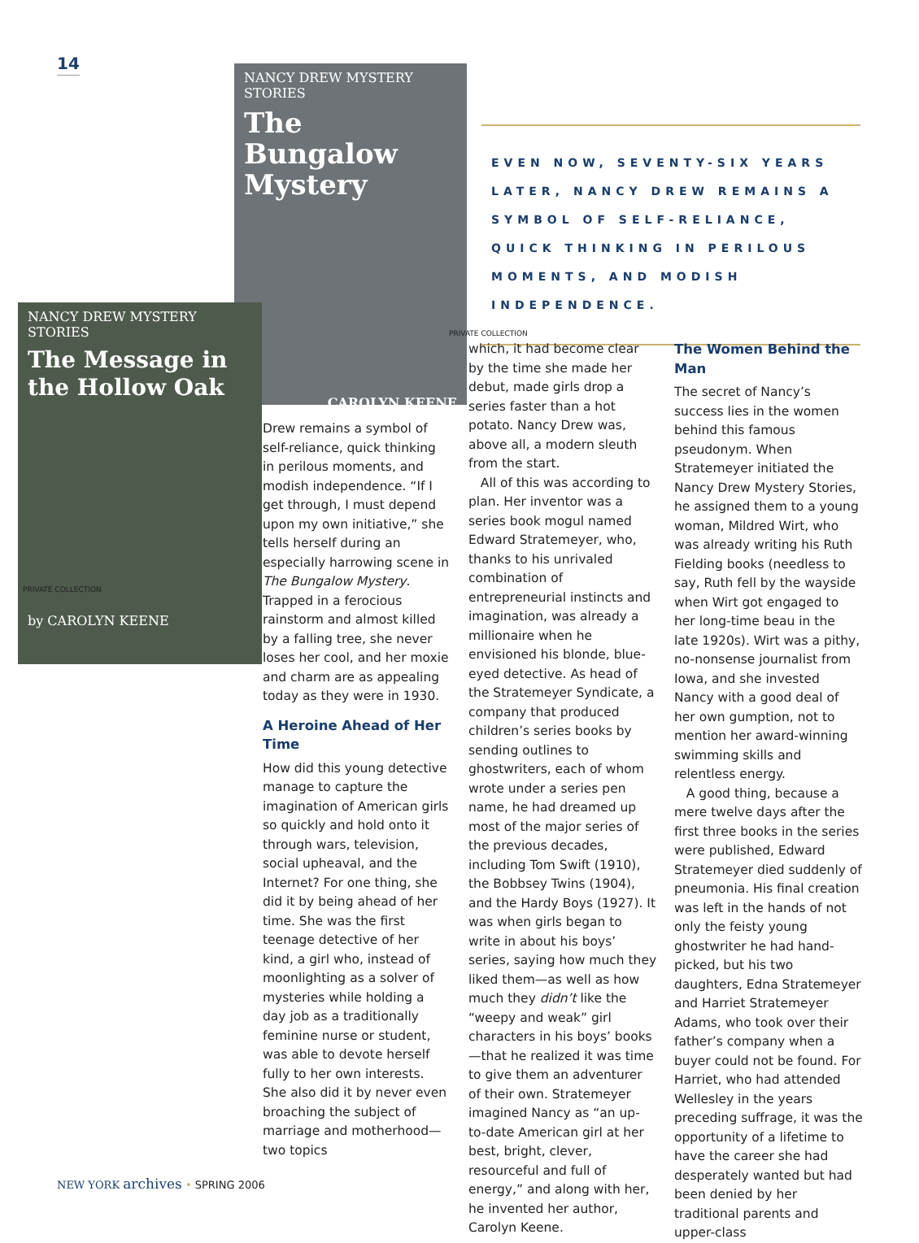14
NANCY DREW MYSTERY STORIES
The Bungalow Mystery
CAROLYN KEENE
NANCY DREW MYSTERY STORIES
The Message in the Hollow Oak
by CAROLYN KEENE
PRIVATE COLLECTION
PRIVATE COLLECTION
EVEN NOW, SEVENTY-SIX YEARS LATER, NANCY DREW REMAINS A SYMBOL OF SELF-RELIANCE, QUICK THINKING IN PERILOUS MOMENTS, AND MODISH INDEPENDENCE.
Drew remains a symbol of self-reliance, quick thinking in perilous moments, and modish independence. “If I get through, I must depend upon my own initiative,” she tells herself during an especially harrowing scene in The Bungalow Mystery. Trapped in a ferocious rainstorm and almost killed by a falling tree, she never loses her cool, and her moxie and charm are as appealing today as they were in 1930.
A Heroine Ahead of Her Time
How did this young detective manage to capture the imagination of American girls so quickly and hold onto it through wars, television, social upheaval, and the Internet? For one thing, she did it by being ahead of her time. She was the first teenage detective of her kind, a girl who, instead of moonlighting as a solver of mysteries while holding a day job as a traditionally feminine nurse or student, was able to devote herself fully to her own interests. She also did it by never even broaching the subject of marriage and motherhood—two topics
which, it had become clear by the time she made her debut, made girls drop a series faster than a hot potato. Nancy Drew was, above all, a modern sleuth from the start.
All of this was according to plan. Her inventor was a series book mogul named Edward Stratemeyer, who, thanks to his unrivaled combination of entrepreneurial instincts and imagination, was already a millionaire when he envisioned his blonde, blue-eyed detective. As head of the Stratemeyer Syndicate, a company that produced children’s series books by sending outlines to ghostwriters, each of whom wrote under a series pen name, he had dreamed up most of the major series of the previous decades, including Tom Swift (1910), the Bobbsey Twins (1904), and the Hardy Boys (1927). It was when girls began to write in about his boys’ series, saying how much they liked them—as well as how much they didn’t like the “weepy and weak” girl characters in his boys’ books—that he realized it was time to give them an adventurer of their own. Stratemeyer imagined Nancy as “an up-to-date American girl at her best, bright, clever, resourceful and full of energy,” and along with her, he invented her author, Carolyn Keene.
The Women Behind the Man
The secret of Nancy’s success lies in the women behind this famous pseudonym. When Stratemeyer initiated the Nancy Drew Mystery Stories, he assigned them to a young woman, Mildred Wirt, who was already writing his Ruth Fielding books (needless to say, Ruth fell by the wayside when Wirt got engaged to her long-time beau in the late 1920s). Wirt was a pithy, no-nonsense journalist from Iowa, and she invested Nancy with a good deal of her own gumption, not to mention her award-winning swimming skills and relentless energy.
A good thing, because a mere twelve days after the first three books in the series were published, Edward Stratemeyer died suddenly of pneumonia. His final creation was left in the hands of not only the feisty young ghostwriter he had hand-picked, but his two daughters, Edna Stratemeyer and Harriet Stratemeyer Adams, who took over their father’s company when a buyer could not be found. For Harriet, who had attended Wellesley in the years preceding suffrage, it was the opportunity of a lifetime to have the career she had desperately wanted but had been denied by her traditional parents and upper-class
NEW YORK archives • SPRING 2006